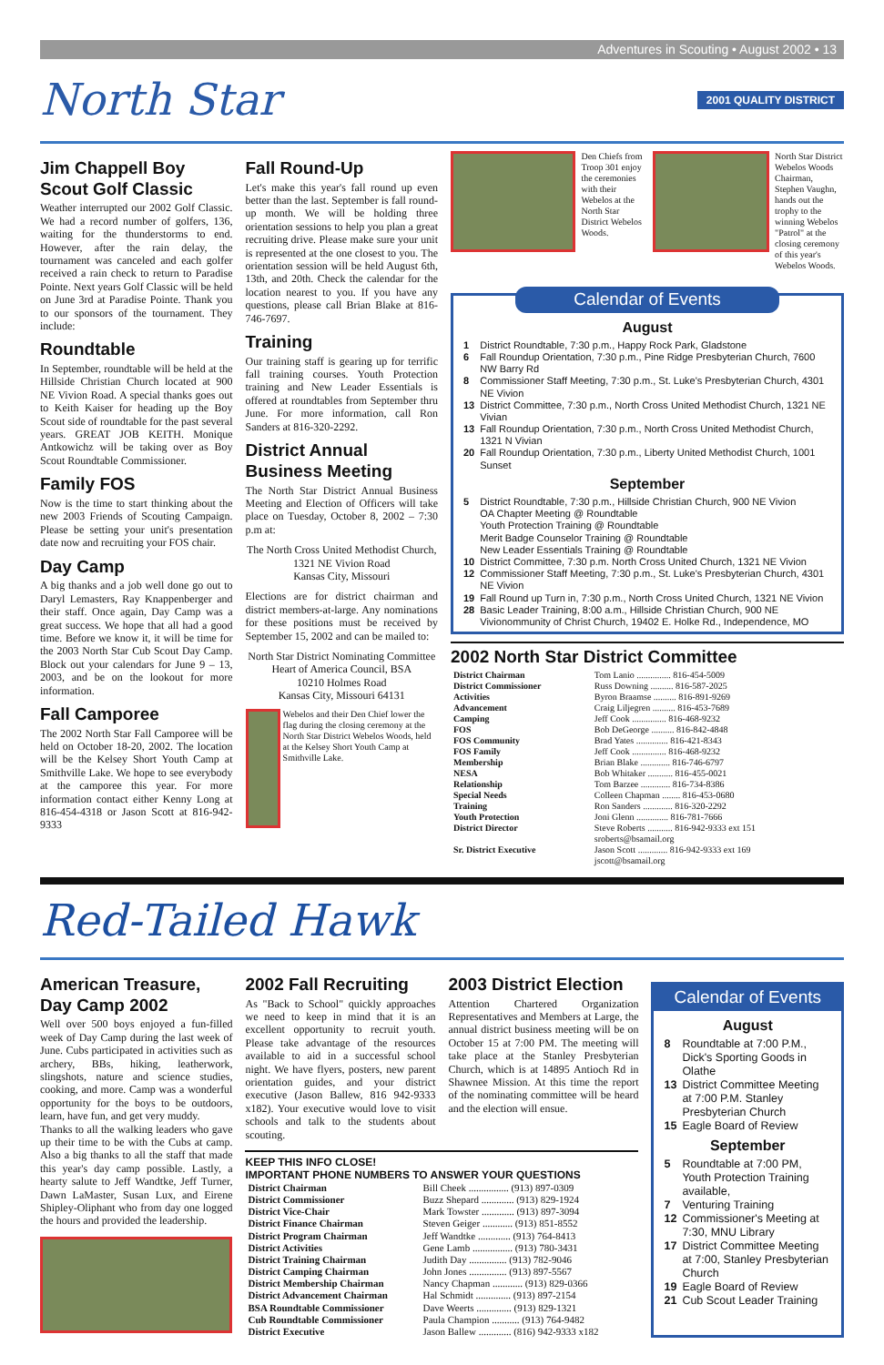Adventures in Scouting • August 2002 • 13
North Star 2001 QUALITY DISTRICT
Jim Chappell Boy Scout Golf Classic
Weather interrupted our 2002 Golf Classic. We had a record number of golfers, 136, waiting for the thunderstorms to end. However, after the rain delay, the tournament was canceled and each golfer received a rain check to return to Paradise Pointe. Next years Golf Classic will be held on June 3rd at Paradise Pointe. Thank you to our sponsors of the tournament. They include:
Roundtable
In September, roundtable will be held at the Hillside Christian Church located at 900 NE Vivion Road. A special thanks goes out to Keith Kaiser for heading up the Boy Scout side of roundtable for the past several years. GREAT JOB KEITH. Monique Antkowichz will be taking over as Boy Scout Roundtable Commissioner.
Family FOS
Now is the time to start thinking about the new 2003 Friends of Scouting Campaign. Please be setting your unit's presentation date now and recruiting your FOS chair.
Day Camp
A big thanks and a job well done go out to Daryl Lemasters, Ray Knappenberger and their staff. Once again, Day Camp was a great success. We hope that all had a good time. Before we know it, it will be time for the 2003 North Star Cub Scout Day Camp. Block out your calendars for June 9 – 13, 2003, and be on the lookout for more information.
Fall Camporee
The 2002 North Star Fall Camporee will be held on October 18-20, 2002. The location will be the Kelsey Short Youth Camp at Smithville Lake. We hope to see everybody at the camporee this year. For more information contact either Kenny Long at 816-454-4318 or Jason Scott at 816-942-9333
Fall Round-Up
Let's make this year's fall round up even better than the last. September is fall round-up month. We will be holding three orientation sessions to help you plan a great recruiting drive. Please make sure your unit is represented at the one closest to you. The orientation session will be held August 6th, 13th, and 20th. Check the calendar for the location nearest to you. If you have any questions, please call Brian Blake at 816-746-7697.
Training
Our training staff is gearing up for terrific fall training courses. Youth Protection training and New Leader Essentials is offered at roundtables from September thru June. For more information, call Ron Sanders at 816-320-2292.
District Annual Business Meeting
The North Star District Annual Business Meeting and Election of Officers will take place on Tuesday, October 8, 2002 – 7:30 p.m at:
The North Cross United Methodist Church, 1321 NE Vivion Road
Kansas City, Missouri
Elections are for district chairman and district members-at-large. Any nominations for these positions must be received by September 15, 2002 and can be mailed to:
North Star District Nominating Committee
Heart of America Council, BSA
10210 Holmes Road
Kansas City, Missouri 64131
Webelos and their Den Chief lower the flag during the closing ceremony at the North Star District Webelos Woods, held at the Kelsey Short Youth Camp at Smithville Lake.
Den Chiefs from Troop 301 enjoy the ceremonies with their Webelos at the North Star District Webelos Woods.
North Star District Webelos Woods Chairman, Stephen Vaughn, hands out the trophy to the winning Webelos "Patrol" at the closing ceremony of this year's Webelos Woods.
Calendar of Events
August
| 1 | District Roundtable, 7:30 p.m., Happy Rock Park, Gladstone |
| 6 | Fall Roundup Orientation, 7:30 p.m., Pine Ridge Presbyterian Church, 7600 NW Barry Rd |
| 8 | Commissioner Staff Meeting, 7:30 p.m., St. Luke's Presbyterian Church, 4301 NE Vivion |
| 13 | District Committee, 7:30 p.m., North Cross United Methodist Church, 1321 NE Vivian |
| 13 | Fall Roundup Orientation, 7:30 p.m., North Cross United Methodist Church, 1321 N Vivian |
| 20 | Fall Roundup Orientation, 7:30 p.m., Liberty United Methodist Church, 1001 Sunset |
September
| 5 | District Roundtable, 7:30 p.m., Hillside Christian Church, 900 NE Vivion OA Chapter Meeting @ Roundtable Youth Protection Training @ Roundtable Merit Badge Counselor Training @ Roundtable New Leader Essentials Training @ Roundtable |
| 10 | District Committee, 7:30 p.m. North Cross United Church, 1321 NE Vivion |
| 12 | Commissioner Staff Meeting, 7:30 p.m., St. Luke's Presbyterian Church, 4301 NE Vivion |
| 19 | Fall Round up Turn in, 7:30 p.m., North Cross United Church, 1321 NE Vivion |
| 28 | Basic Leader Training, 8:00 a.m., Hillside Christian Church, 900 NE Vivionommunity of Christ Church, 19402 E. Holke Rd., Independence, MO |
2002 North Star District Committee
| District Chairman | Tom Lanio ............... 816-454-5009 |
| District Commissioner | Russ Downing .......... 816-587-2025 |
| Activities | Byron Braamse .......... 816-891-9269 |
| Advancement | Craig Liljegren .......... 816-453-7689 |
| Camping | Jeff Cook ............... 816-468-9232 |
| FOS | Bob DeGeorge .......... 816-842-4848 |
| FOS Community | Brad Yates .............. 816-421-8343 |
| FOS Family | Jeff Cook ............... 816-468-9232 |
| Membership | Brian Blake ............. 816-746-6797 |
| NESA | Bob Whitaker ........... 816-455-0021 |
| Relationship | Tom Barzee ............. 816-734-8386 |
| Special Needs | Colleen Chapman ........ 816-453-0680 |
| Training | Ron Sanders ............. 816-320-2292 |
| Youth Protection | Joni Glenn .............. 816-781-7666 |
| District Director | Steve Roberts ........... 816-942-9333 ext 151 sroberts@bsamail.org |
| Sr. District Executive | Jason Scott ............. 816-942-9333 ext 169 jscott@bsamail.org |
Red-Tailed Hawk
American Treasure, Day Camp 2002
Well over 500 boys enjoyed a fun-filled week of Day Camp during the last week of June. Cubs participated in activities such as archery, BBs, hiking, leatherwork, slingshots, nature and science studies, cooking, and more. Camp was a wonderful opportunity for the boys to be outdoors, learn, have fun, and get very muddy.
Thanks to all the walking leaders who gave up their time to be with the Cubs at camp. Also a big thanks to all the staff that made this year's day camp possible. Lastly, a hearty salute to Jeff Wandtke, Jeff Turner, Dawn LaMaster, Susan Lux, and Eirene Shipley-Oliphant who from day one logged the hours and provided the leadership.
2002 Fall Recruiting
As "Back to School" quickly approaches we need to keep in mind that it is an excellent opportunity to recruit youth. Please take advantage of the resources available to aid in a successful school night. We have flyers, posters, new parent orientation guides, and your district executive (Jason Ballew, 816 942-9333 x182). Your executive would love to visit schools and talk to the students about scouting.
2003 District Election
Attention Chartered Organization Representatives and Members at Large, the annual district business meeting will be on October 15 at 7:00 PM. The meeting will take place at the Stanley Presbyterian Church, which is at 14895 Antioch Rd in Shawnee Mission. At this time the report of the nominating committee will be heard and the election will ensue.
KEEP THIS INFO CLOSE!
IMPORTANT PHONE NUMBERS TO ANSWER YOUR QUESTIONS
| District Chairman | Bill Cheek ................ (913) 897-0309 |
| District Commissioner | Buzz Shepard ............. (913) 829-1924 |
| District Vice-Chair | Mark Towster ............. (913) 897-3094 |
| District Finance Chairman | Steven Geiger ............ (913) 851-8552 |
| District Program Chairman | Jeff Wandtke ............. (913) 764-8413 |
| District Activities | Gene Lamb ................ (913) 780-3431 |
| District Training Chairman | Judith Day ............... (913) 782-9046 |
| District Camping Chairman | John Jones ............... (913) 897-5567 |
| District Membership Chairman | Nancy Chapman ............ (913) 829-0366 |
| District Advancement Chairman | Hal Schmidt .............. (913) 897-2154 |
| BSA Roundtable Commissioner | Dave Weerts .............. (913) 829-1321 |
| Cub Roundtable Commissioner | Paula Champion ........... (913) 764-9482 |
| District Executive | Jason Ballew ............. (816) 942-9333 x182 |
Calendar of Events
August
| 8 | Roundtable at 7:00 P.M., Dick's Sporting Goods in Olathe |
| 13 | District Committee Meeting at 7:00 P.M. Stanley Presbyterian Church |
| 15 | Eagle Board of Review |
September
| 5 | Roundtable at 7:00 PM, Youth Protection Training available, |
| 7 | Venturing Training |
| 12 | Commissioner's Meeting at 7:30, MNU Library |
| 17 | District Committee Meeting at 7:00, Stanley Presbyterian Church |
| 19 | Eagle Board of Review |
| 21 | Cub Scout Leader Training |